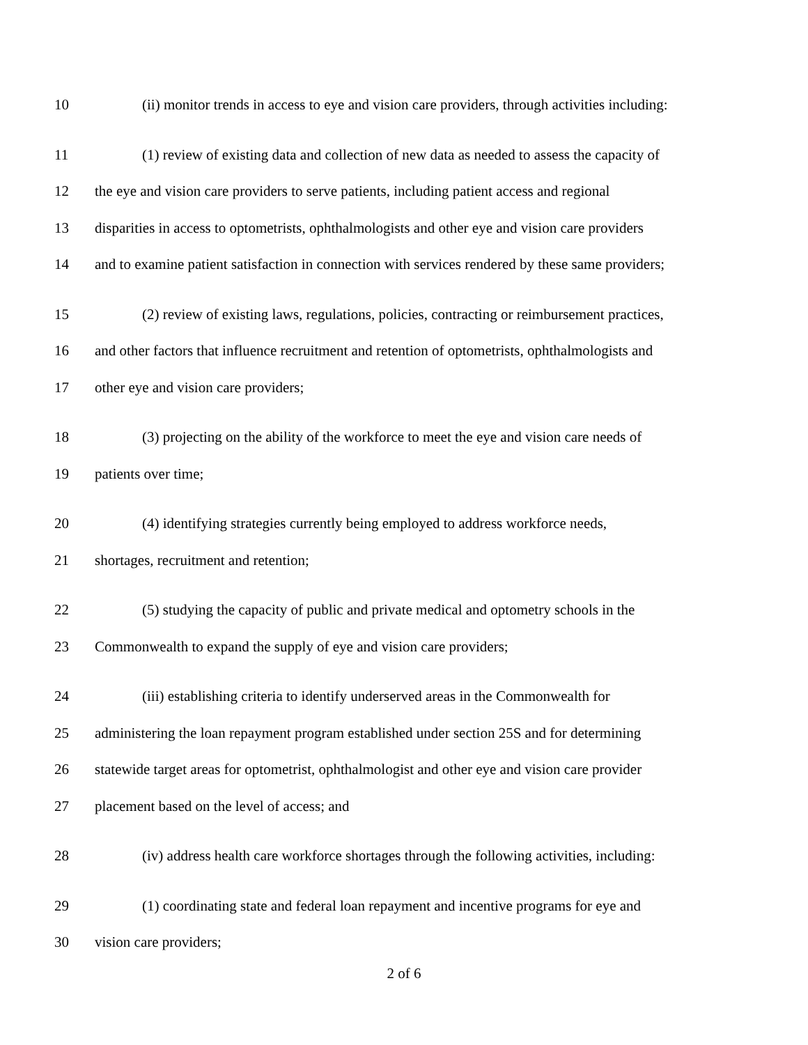10 (ii) monitor trends in access to eye and vision care providers, through activities including:
11 (1) review of existing data and collection of new data as needed to assess the capacity of
12 the eye and vision care providers to serve patients, including patient access and regional
13 disparities in access to optometrists, ophthalmologists and other eye and vision care providers
14 and to examine patient satisfaction in connection with services rendered by these same providers;
15 (2) review of existing laws, regulations, policies, contracting or reimbursement practices,
16 and other factors that influence recruitment and retention of optometrists, ophthalmologists and
17 other eye and vision care providers;
18 (3) projecting on the ability of the workforce to meet the eye and vision care needs of
19 patients over time;
20 (4) identifying strategies currently being employed to address workforce needs,
21 shortages, recruitment and retention;
22 (5) studying the capacity of public and private medical and optometry schools in the
23 Commonwealth to expand the supply of eye and vision care providers;
24 (iii) establishing criteria to identify underserved areas in the Commonwealth for
25 administering the loan repayment program established under section 25S and for determining
26 statewide target areas for optometrist, ophthalmologist and other eye and vision care provider
27 placement based on the level of access; and
28 (iv) address health care workforce shortages through the following activities, including:
29 (1) coordinating state and federal loan repayment and incentive programs for eye and
30 vision care providers;
2 of 6